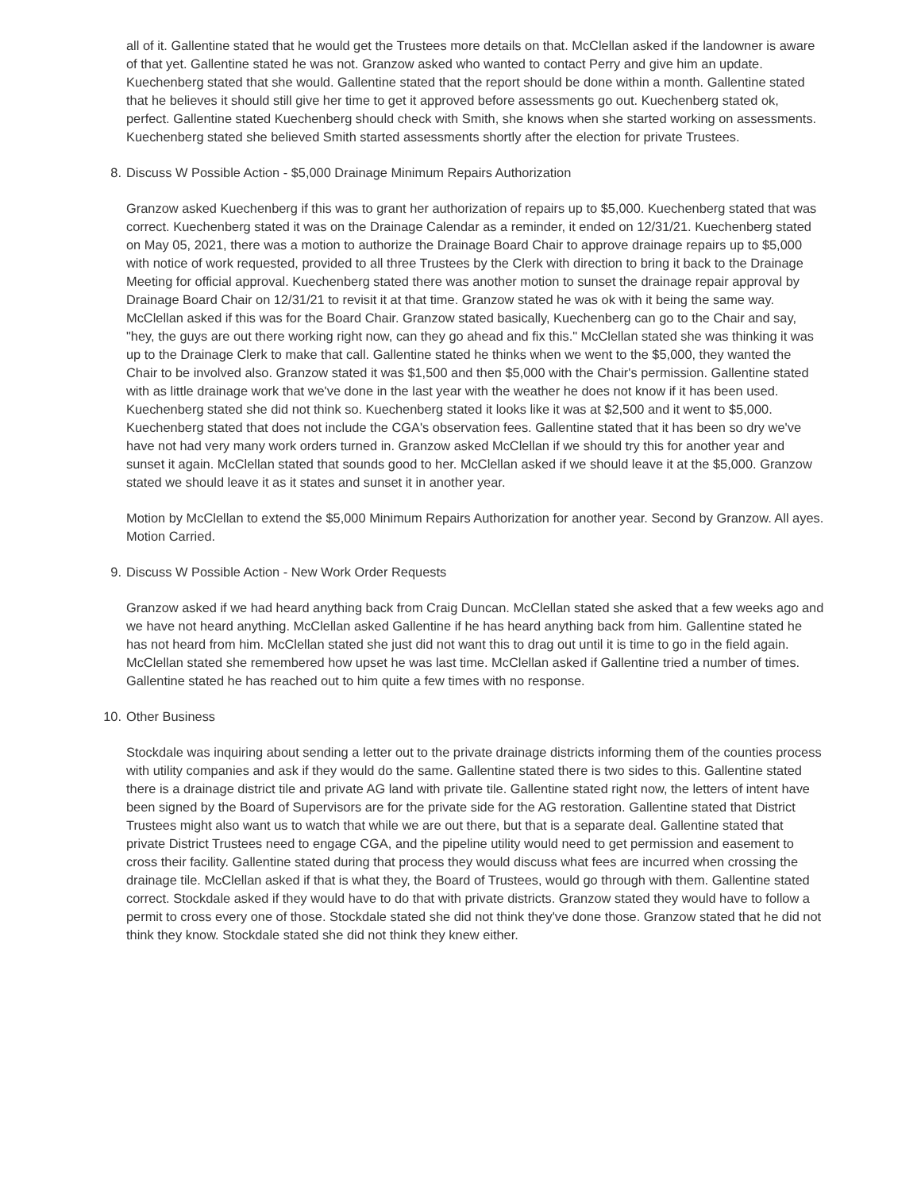all of it. Gallentine stated that he would get the Trustees more details on that. McClellan asked if the landowner is aware of that yet. Gallentine stated he was not. Granzow asked who wanted to contact Perry and give him an update. Kuechenberg stated that she would. Gallentine stated that the report should be done within a month. Gallentine stated that he believes it should still give her time to get it approved before assessments go out. Kuechenberg stated ok, perfect. Gallentine stated Kuechenberg should check with Smith, she knows when she started working on assessments. Kuechenberg stated she believed Smith started assessments shortly after the election for private Trustees.
8. Discuss W Possible Action - $5,000 Drainage Minimum Repairs Authorization
Granzow asked Kuechenberg if this was to grant her authorization of repairs up to $5,000. Kuechenberg stated that was correct. Kuechenberg stated it was on the Drainage Calendar as a reminder, it ended on 12/31/21. Kuechenberg stated on May 05, 2021, there was a motion to authorize the Drainage Board Chair to approve drainage repairs up to $5,000 with notice of work requested, provided to all three Trustees by the Clerk with direction to bring it back to the Drainage Meeting for official approval. Kuechenberg stated there was another motion to sunset the drainage repair approval by Drainage Board Chair on 12/31/21 to revisit it at that time. Granzow stated he was ok with it being the same way. McClellan asked if this was for the Board Chair. Granzow stated basically, Kuechenberg can go to the Chair and say, "hey, the guys are out there working right now, can they go ahead and fix this." McClellan stated she was thinking it was up to the Drainage Clerk to make that call. Gallentine stated he thinks when we went to the $5,000, they wanted the Chair to be involved also. Granzow stated it was $1,500 and then $5,000 with the Chair's permission. Gallentine stated with as little drainage work that we've done in the last year with the weather he does not know if it has been used. Kuechenberg stated she did not think so. Kuechenberg stated it looks like it was at $2,500 and it went to $5,000. Kuechenberg stated that does not include the CGA's observation fees. Gallentine stated that it has been so dry we've have not had very many work orders turned in. Granzow asked McClellan if we should try this for another year and sunset it again. McClellan stated that sounds good to her. McClellan asked if we should leave it at the $5,000. Granzow stated we should leave it as it states and sunset it in another year.
Motion by McClellan to extend the $5,000 Minimum Repairs Authorization for another year. Second by Granzow. All ayes. Motion Carried.
9. Discuss W Possible Action - New Work Order Requests
Granzow asked if we had heard anything back from Craig Duncan. McClellan stated she asked that a few weeks ago and we have not heard anything. McClellan asked Gallentine if he has heard anything back from him. Gallentine stated he has not heard from him. McClellan stated she just did not want this to drag out until it is time to go in the field again. McClellan stated she remembered how upset he was last time. McClellan asked if Gallentine tried a number of times. Gallentine stated he has reached out to him quite a few times with no response.
10. Other Business
Stockdale was inquiring about sending a letter out to the private drainage districts informing them of the counties process with utility companies and ask if they would do the same. Gallentine stated there is two sides to this. Gallentine stated there is a drainage district tile and private AG land with private tile. Gallentine stated right now, the letters of intent have been signed by the Board of Supervisors are for the private side for the AG restoration. Gallentine stated that District Trustees might also want us to watch that while we are out there, but that is a separate deal. Gallentine stated that private District Trustees need to engage CGA, and the pipeline utility would need to get permission and easement to cross their facility. Gallentine stated during that process they would discuss what fees are incurred when crossing the drainage tile. McClellan asked if that is what they, the Board of Trustees, would go through with them. Gallentine stated correct. Stockdale asked if they would have to do that with private districts. Granzow stated they would have to follow a permit to cross every one of those. Stockdale stated she did not think they've done those. Granzow stated that he did not think they know. Stockdale stated she did not think they knew either.